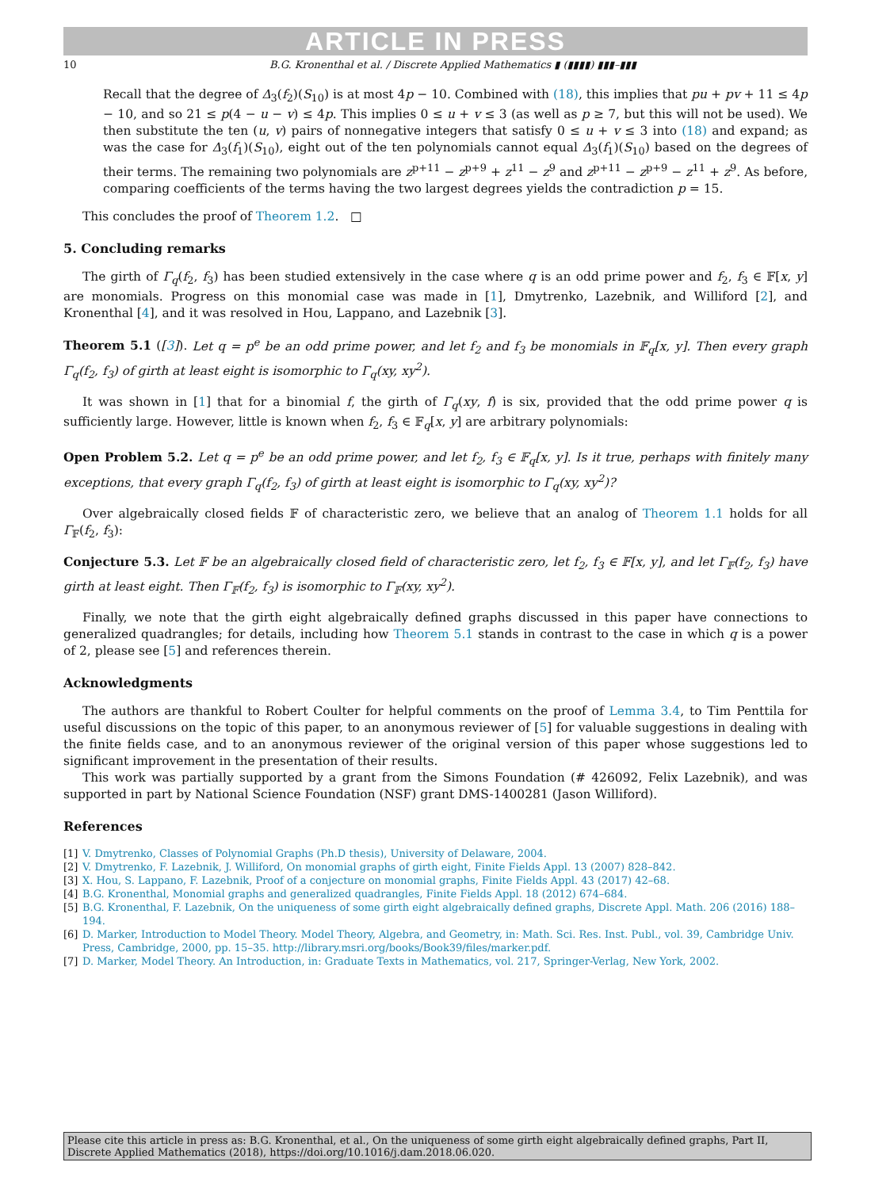ARTICLE IN PRESS
10 B.G. Kronenthal et al. / Discrete Applied Mathematics ▮ (▮▮▮▮) ▮▮▮–▮▮▮
Recall that the degree of Δ<sub>3</sub>(f<sub>2</sub>)(S<sub>10</sub>) is at most 4p − 10. Combined with (18), this implies that pu + pv + 11 ≤ 4p − 10, and so 21 ≤ p(4 − u − v) ≤ 4p. This implies 0 ≤ u + v ≤ 3 (as well as p ≥ 7, but this will not be used). We then substitute the ten (u, v) pairs of nonnegative integers that satisfy 0 ≤ u + v ≤ 3 into (18) and expand; as was the case for Δ<sub>3</sub>(f<sub>1</sub>)(S<sub>10</sub>), eight out of the ten polynomials cannot equal Δ<sub>3</sub>(f<sub>1</sub>)(S<sub>10</sub>) based on the degrees of their terms. The remaining two polynomials are z<sup>p+11</sup> − z<sup>p+9</sup> + z<sup>11</sup> − z<sup>9</sup> and z<sup>p+11</sup> − z<sup>p+9</sup> − z<sup>11</sup> + z<sup>9</sup>. As before, comparing coefficients of the terms having the two largest degrees yields the contradiction p = 15.
This concludes the proof of Theorem 1.2. □
5. Concluding remarks
The girth of Γ<sub>q</sub>(f<sub>2</sub>, f<sub>3</sub>) has been studied extensively in the case where q is an odd prime power and f<sub>2</sub>, f<sub>3</sub> ∈ 𝔽[x, y] are monomials. Progress on this monomial case was made in [1], Dmytrenko, Lazebnik, and Williford [2], and Kronenthal [4], and it was resolved in Hou, Lappano, and Lazebnik [3].
Theorem 5.1 ([3]). Let q = p<sup>e</sup> be an odd prime power, and let f<sub>2</sub> and f<sub>3</sub> be monomials in 𝔽<sub>q</sub>[x, y]. Then every graph Γ<sub>q</sub>(f<sub>2</sub>, f<sub>3</sub>) of girth at least eight is isomorphic to Γ<sub>q</sub>(xy, xy<sup>2</sup>).
It was shown in [1] that for a binomial f, the girth of Γ<sub>q</sub>(xy, f) is six, provided that the odd prime power q is sufficiently large. However, little is known when f<sub>2</sub>, f<sub>3</sub> ∈ 𝔽<sub>q</sub>[x, y] are arbitrary polynomials:
Open Problem 5.2. Let q = p<sup>e</sup> be an odd prime power, and let f<sub>2</sub>, f<sub>3</sub> ∈ 𝔽<sub>q</sub>[x, y]. Is it true, perhaps with finitely many exceptions, that every graph Γ<sub>q</sub>(f<sub>2</sub>, f<sub>3</sub>) of girth at least eight is isomorphic to Γ<sub>q</sub>(xy, xy<sup>2</sup>)?
Over algebraically closed fields 𝔽 of characteristic zero, we believe that an analog of Theorem 1.1 holds for all Γ<sub>𝔽</sub>(f<sub>2</sub>, f<sub>3</sub>):
Conjecture 5.3. Let 𝔽 be an algebraically closed field of characteristic zero, let f<sub>2</sub>, f<sub>3</sub> ∈ 𝔽[x, y], and let Γ<sub>𝔽</sub>(f<sub>2</sub>, f<sub>3</sub>) have girth at least eight. Then Γ<sub>𝔽</sub>(f<sub>2</sub>, f<sub>3</sub>) is isomorphic to Γ<sub>𝔽</sub>(xy, xy<sup>2</sup>).
Finally, we note that the girth eight algebraically defined graphs discussed in this paper have connections to generalized quadrangles; for details, including how Theorem 5.1 stands in contrast to the case in which q is a power of 2, please see [5] and references therein.
Acknowledgments
The authors are thankful to Robert Coulter for helpful comments on the proof of Lemma 3.4, to Tim Penttila for useful discussions on the topic of this paper, to an anonymous reviewer of [5] for valuable suggestions in dealing with the finite fields case, and to an anonymous reviewer of the original version of this paper whose suggestions led to significant improvement in the presentation of their results.
This work was partially supported by a grant from the Simons Foundation (# 426092, Felix Lazebnik), and was supported in part by National Science Foundation (NSF) grant DMS-1400281 (Jason Williford).
References
[1] V. Dmytrenko, Classes of Polynomial Graphs (Ph.D thesis), University of Delaware, 2004.
[2] V. Dmytrenko, F. Lazebnik, J. Williford, On monomial graphs of girth eight, Finite Fields Appl. 13 (2007) 828–842.
[3] X. Hou, S. Lappano, F. Lazebnik, Proof of a conjecture on monomial graphs, Finite Fields Appl. 43 (2017) 42–68.
[4] B.G. Kronenthal, Monomial graphs and generalized quadrangles, Finite Fields Appl. 18 (2012) 674–684.
[5] B.G. Kronenthal, F. Lazebnik, On the uniqueness of some girth eight algebraically defined graphs, Discrete Appl. Math. 206 (2016) 188–194.
[6] D. Marker, Introduction to Model Theory. Model Theory, Algebra, and Geometry, in: Math. Sci. Res. Inst. Publ., vol. 39, Cambridge Univ. Press, Cambridge, 2000, pp. 15–35. http://library.msri.org/books/Book39/files/marker.pdf.
[7] D. Marker, Model Theory. An Introduction, in: Graduate Texts in Mathematics, vol. 217, Springer-Verlag, New York, 2002.
Please cite this article in press as: B.G. Kronenthal, et al., On the uniqueness of some girth eight algebraically defined graphs, Part II, Discrete Applied Mathematics (2018), https://doi.org/10.1016/j.dam.2018.06.020.